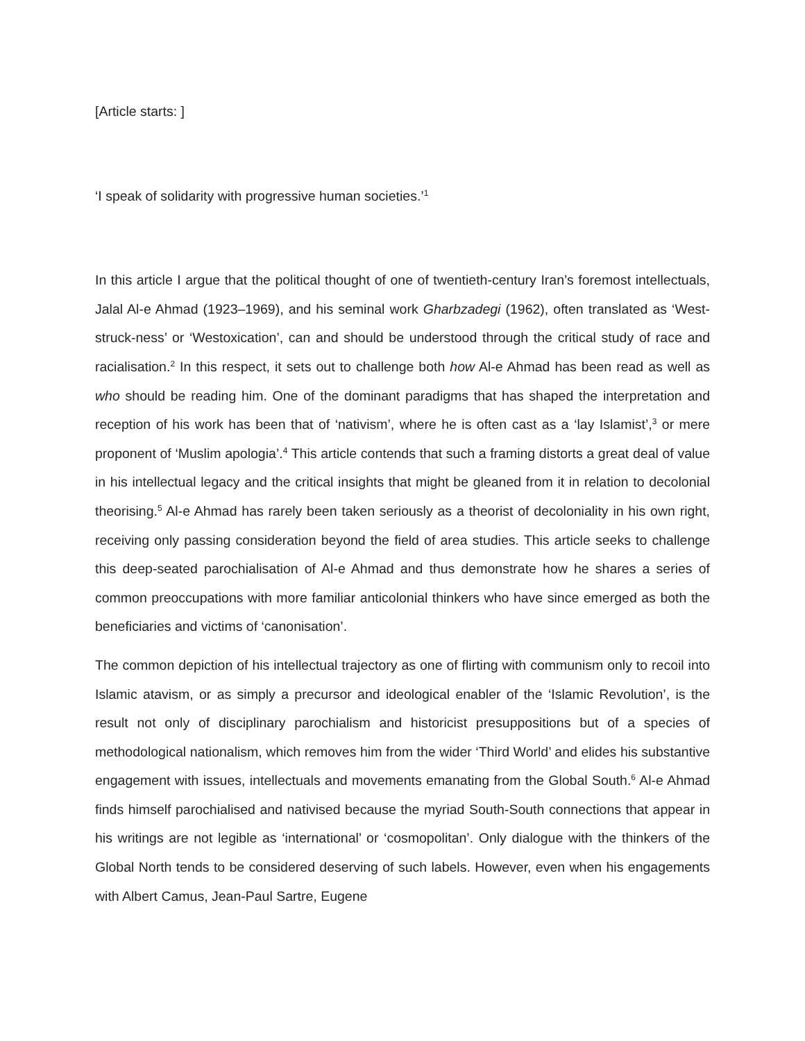[Article starts: ]
‘I speak of solidarity with progressive human societies.’<sup>1</sup>
In this article I argue that the political thought of one of twentieth-century Iran’s foremost intellectuals, Jalal Al-e Ahmad (1923–1969), and his seminal work Gharbzadegi (1962), often translated as ‘West-struck-ness’ or ‘Westoxication’, can and should be understood through the critical study of race and racialisation.<sup>2</sup> In this respect, it sets out to challenge both how Al-e Ahmad has been read as well as who should be reading him. One of the dominant paradigms that has shaped the interpretation and reception of his work has been that of ‘nativism’, where he is often cast as a ‘lay Islamist’,<sup>3</sup> or mere proponent of ‘Muslim apologia’.<sup>4</sup> This article contends that such a framing distorts a great deal of value in his intellectual legacy and the critical insights that might be gleaned from it in relation to decolonial theorising.<sup>5</sup> Al-e Ahmad has rarely been taken seriously as a theorist of decoloniality in his own right, receiving only passing consideration beyond the field of area studies. This article seeks to challenge this deep-seated parochialisation of Al-e Ahmad and thus demonstrate how he shares a series of common preoccupations with more familiar anticolonial thinkers who have since emerged as both the beneficiaries and victims of ‘canonisation’.
The common depiction of his intellectual trajectory as one of flirting with communism only to recoil into Islamic atavism, or as simply a precursor and ideological enabler of the ‘Islamic Revolution’, is the result not only of disciplinary parochialism and historicist presuppositions but of a species of methodological nationalism, which removes him from the wider ‘Third World’ and elides his substantive engagement with issues, intellectuals and movements emanating from the Global South.<sup>6</sup> Al-e Ahmad finds himself parochialised and nativised because the myriad South-South connections that appear in his writings are not legible as ‘international’ or ‘cosmopolitan’. Only dialogue with the thinkers of the Global North tends to be considered deserving of such labels. However, even when his engagements with Albert Camus, Jean-Paul Sartre, Eugene